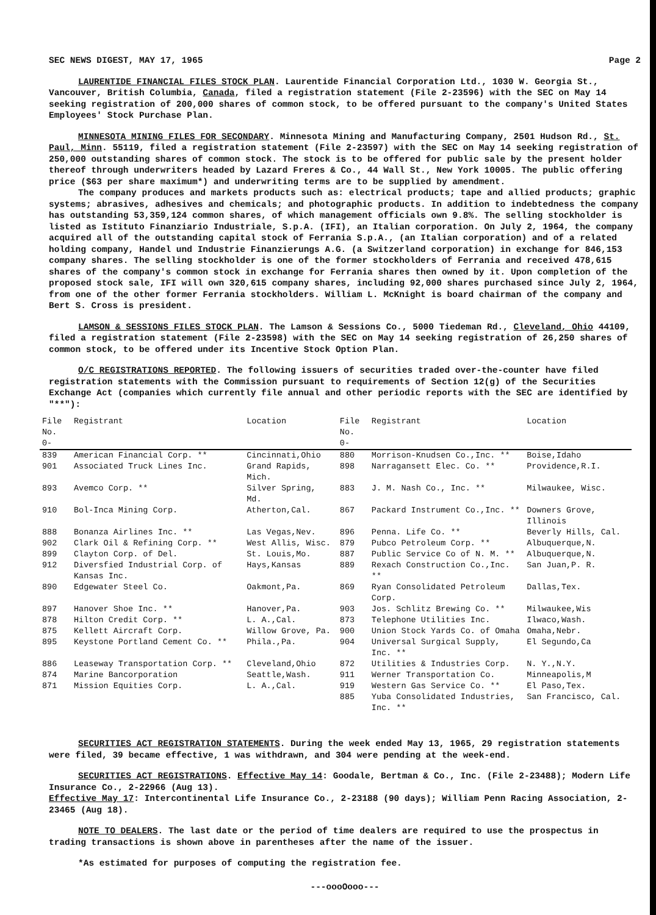SEC NEWS DIGEST, MAY 17, 1965 Page 2
LAURENTIDE FINANCIAL FILES STOCK PLAN. Laurentide Financial Corporation Ltd., 1030 W. Georgia St., Vancouver, British Columbia, Canada, filed a registration statement (File 2-23596) with the SEC on May 14 seeking registration of 200,000 shares of common stock, to be offered pursuant to the company's United States Employees' Stock Purchase Plan.
MINNESOTA MINING FILES FOR SECONDARY. Minnesota Mining and Manufacturing Company, 2501 Hudson Rd., St. Paul, Minn. 55119, filed a registration statement (File 2-23597) with the SEC on May 14 seeking registration of 250,000 outstanding shares of common stock. The stock is to be offered for public sale by the present holder thereof through underwriters headed by Lazard Freres & Co., 44 Wall St., New York 10005. The public offering price ($63 per share maximum*) and underwriting terms are to be supplied by amendment.
The company produces and markets products such as: electrical products; tape and allied products; graphic systems; abrasives, adhesives and chemicals; and photographic products. In addition to indebtedness the company has outstanding 53,359,124 common shares, of which management officials own 9.8%. The selling stockholder is listed as Istituto Finanziario Industriale, S.p.A. (IFI), an Italian corporation. On July 2, 1964, the company acquired all of the outstanding capital stock of Ferrania S.p.A., (an Italian corporation) and of a related holding company, Handel und Industrie Finanzierungs A.G. (a Switzerland corporation) in exchange for 846,153 company shares. The selling stockholder is one of the former stockholders of Ferrania and received 478,615 shares of the company's common stock in exchange for Ferrania shares then owned by it. Upon completion of the proposed stock sale, IFI will own 320,615 company shares, including 92,000 shares purchased since July 2, 1964, from one of the other former Ferrania stockholders. William L. McKnight is board chairman of the company and Bert S. Cross is president.
LAMSON & SESSIONS FILES STOCK PLAN. The Lamson & Sessions Co., 5000 Tiedeman Rd., Cleveland, Ohio 44109, filed a registration statement (File 2-23598) with the SEC on May 14 seeking registration of 26,250 shares of common stock, to be offered under its Incentive Stock Option Plan.
O/C REGISTRATIONS REPORTED. The following issuers of securities traded over-the-counter have filed registration statements with the Commission pursuant to requirements of Section 12(g) of the Securities Exchange Act (companies which currently file annual and other periodic reports with the SEC are identified by "**"):
| File No. 0- | Registrant | Location | File No. 0- | Registrant | Location |
| --- | --- | --- | --- | --- | --- |
| 839 | American Financial Corp. ** | Cincinnati,Ohio | 880 | Morrison-Knudsen Co.,Inc. ** | Boise,Idaho |
| 901 | Associated Truck Lines Inc. | Grand Rapids, Mich. | 898 | Narragansett Elec. Co. ** | Providence,R.I. |
| 893 | Avemco Corp. ** | Silver Spring, Md. | 883 | J. M. Nash Co., Inc. ** | Milwaukee, Wisc. |
| 910 | Bol-Inca Mining Corp. | Atherton,Cal. | 867 | Packard Instrument Co.,Inc. ** | Downers Grove, Illinois |
| 888 | Bonanza Airlines Inc. ** | Las Vegas,Nev. | 896 | Penna. Life Co. ** | Beverly Hills, Cal. |
| 902 | Clark Oil & Refining Corp. ** | West Allis, Wisc. | 879 | Pubco Petroleum Corp. ** | Albuquerque,N. |
| 899 | Clayton Corp. of Del. | St. Louis,Mo. | 887 | Public Service Co of N. M. ** | Albuquerque,N. |
| 912 | Diversfied Industrial Corp. of Kansas Inc. | Hays,Kansas | 889 | Rexach Construction Co.,Inc. ** | San Juan,P. R. |
| 890 | Edgewater Steel Co. | Oakmont,Pa. | 869 | Ryan Consolidated Petroleum Corp. | Dallas,Tex. |
| 897 | Hanover Shoe Inc. ** | Hanover,Pa. | 903 | Jos. Schlitz Brewing Co. ** | Milwaukee,Wis |
| 878 | Hilton Credit Corp. ** | L. A.,Cal. | 873 | Telephone Utilities Inc. | Ilwaco,Wash. |
| 875 | Kellett Aircraft Corp. | Willow Grove, Pa. | 900 | Union Stock Yards Co. of Omaha | Omaha,Nebr. |
| 895 | Keystone Portland Cement Co. ** | Phila.,Pa. | 904 | Universal Surgical Supply, Inc. ** | El Segundo,Ca |
| 886 | Leaseway Transportation Corp. ** | Cleveland,Ohio | 872 | Utilities & Industries Corp. | N. Y.,N.Y. |
| 874 | Marine Bancorporation | Seattle,Wash. | 911 | Werner Transportation Co. | Minneapolis,M |
| 871 | Mission Equities Corp. | L. A.,Cal. | 919 | Western Gas Service Co. ** | El Paso,Tex. |
| | | | 885 | Yuba Consolidated Industries, Inc. ** | San Francisco, Cal. |
SECURITIES ACT REGISTRATION STATEMENTS. During the week ended May 13, 1965, 29 registration statements were filed, 39 became effective, 1 was withdrawn, and 304 were pending at the week-end.
SECURITIES ACT REGISTRATIONS. Effective May 14: Goodale, Bertman & Co., Inc. (File 2-23488); Modern Life Insurance Co., 2-22966 (Aug 13).
Effective May 17: Intercontinental Life Insurance Co., 2-23188 (90 days); William Penn Racing Association, 2-23465 (Aug 18).
NOTE TO DEALERS. The last date or the period of time dealers are required to use the prospectus in trading transactions is shown above in parentheses after the name of the issuer.
*As estimated for purposes of computing the registration fee.
---oooOooo---